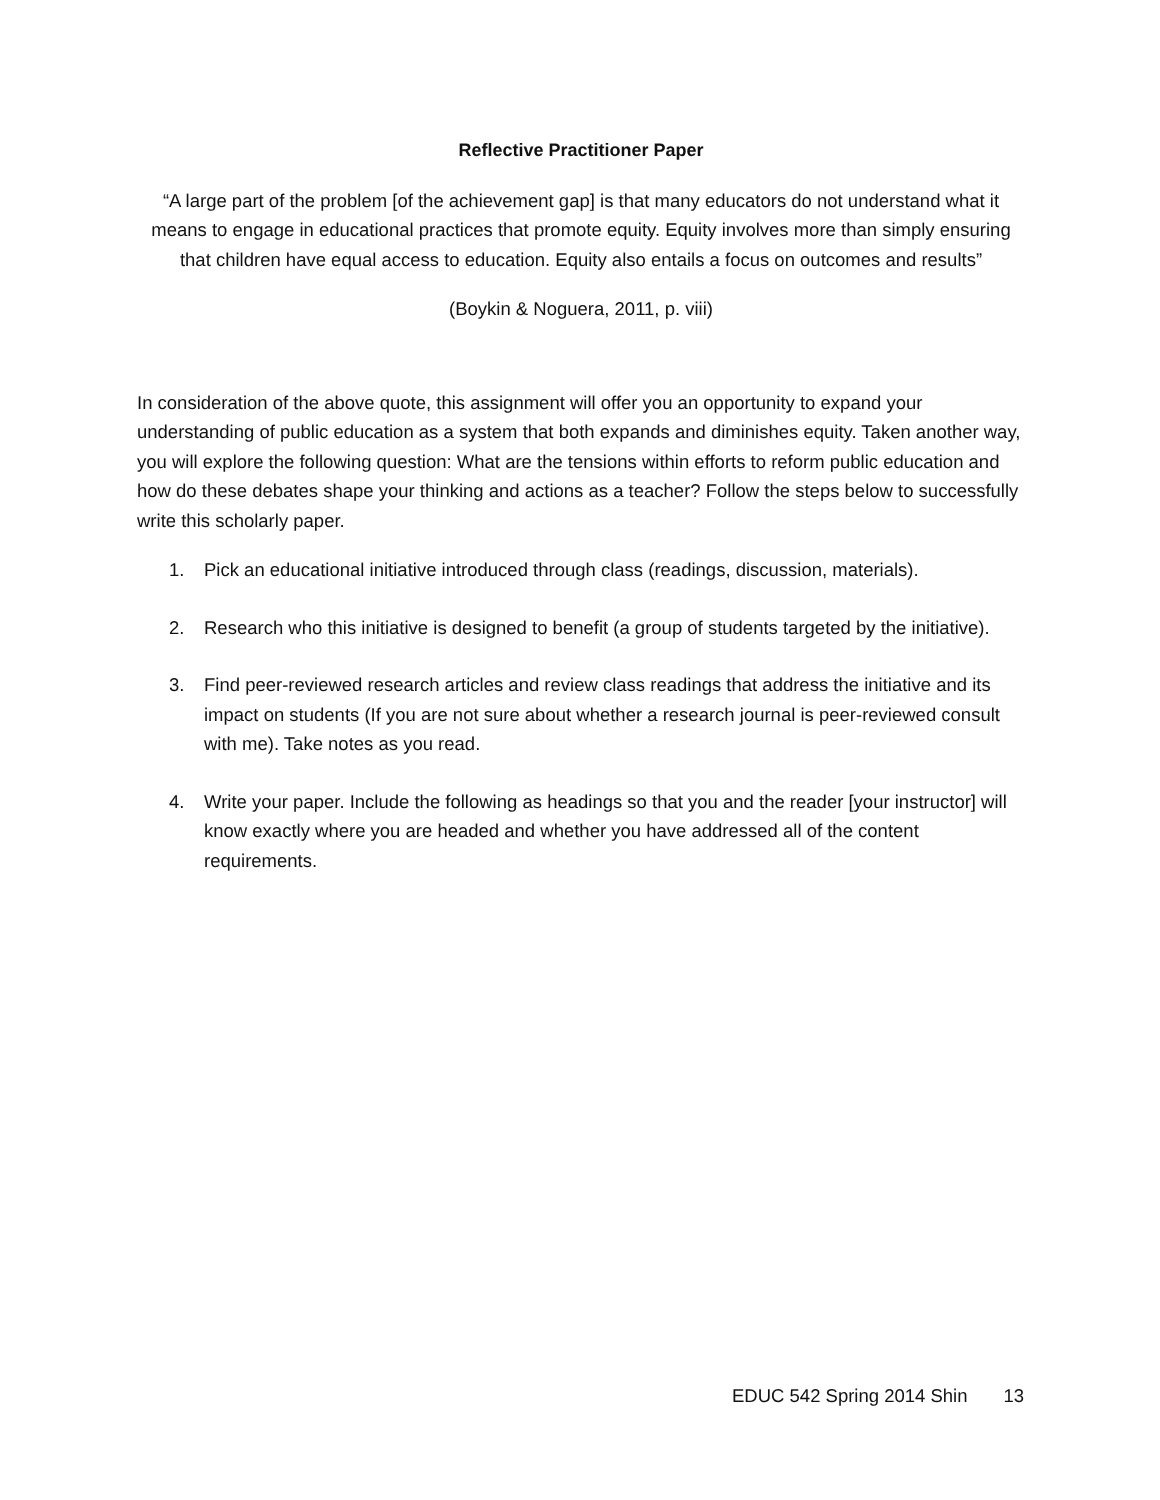Reflective Practitioner Paper
“A large part of the problem [of the achievement gap] is that many educators do not understand what it means to engage in educational practices that promote equity. Equity involves more than simply ensuring that children have equal access to education. Equity also entails a focus on outcomes and results”
(Boykin & Noguera, 2011, p. viii)
In consideration of the above quote, this assignment will offer you an opportunity to expand your understanding of public education as a system that both expands and diminishes equity. Taken another way, you will explore the following question: What are the tensions within efforts to reform public education and how do these debates shape your thinking and actions as a teacher? Follow the steps below to successfully write this scholarly paper.
1. Pick an educational initiative introduced through class (readings, discussion, materials).
2. Research who this initiative is designed to benefit (a group of students targeted by the initiative).
3. Find peer-reviewed research articles and review class readings that address the initiative and its impact on students (If you are not sure about whether a research journal is peer-reviewed consult with me). Take notes as you read.
4. Write your paper. Include the following as headings so that you and the reader [your instructor] will know exactly where you are headed and whether you have addressed all of the content requirements.
EDUC 542 Spring 2014 Shin 13